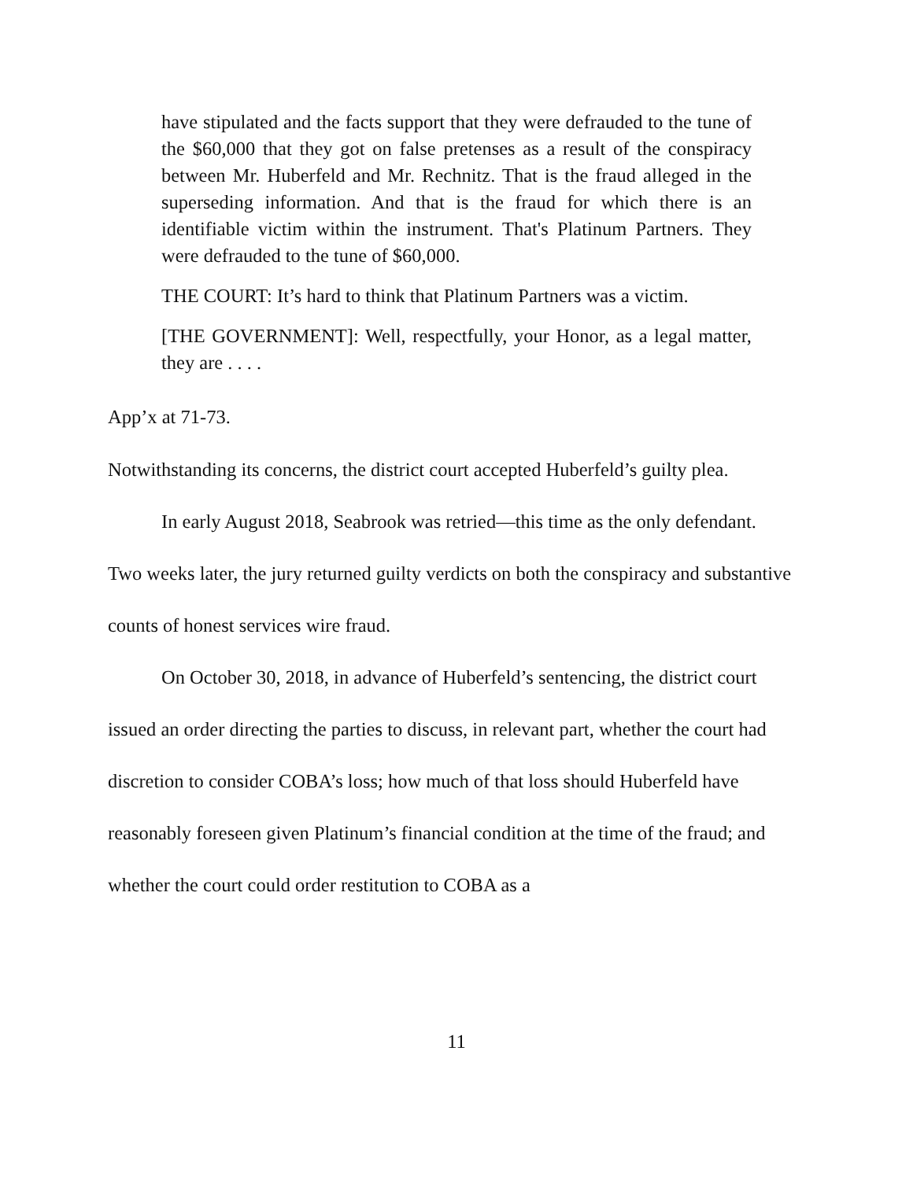have stipulated and the facts support that they were defrauded to the tune of the $60,000 that they got on false pretenses as a result of the conspiracy between Mr. Huberfeld and Mr. Rechnitz. That is the fraud alleged in the superseding information. And that is the fraud for which there is an identifiable victim within the instrument. That's Platinum Partners. They were defrauded to the tune of $60,000.
THE COURT: It’s hard to think that Platinum Partners was a victim.
[THE GOVERNMENT]: Well, respectfully, your Honor, as a legal matter, they are . . . .
App’x at 71-73.
Notwithstanding its concerns, the district court accepted Huberfeld’s guilty plea.
In early August 2018, Seabrook was retried—this time as the only defendant. Two weeks later, the jury returned guilty verdicts on both the conspiracy and substantive counts of honest services wire fraud.
On October 30, 2018, in advance of Huberfeld’s sentencing, the district court issued an order directing the parties to discuss, in relevant part, whether the court had discretion to consider COBA’s loss; how much of that loss should Huberfeld have reasonably foreseen given Platinum’s financial condition at the time of the fraud; and whether the court could order restitution to COBA as a
11